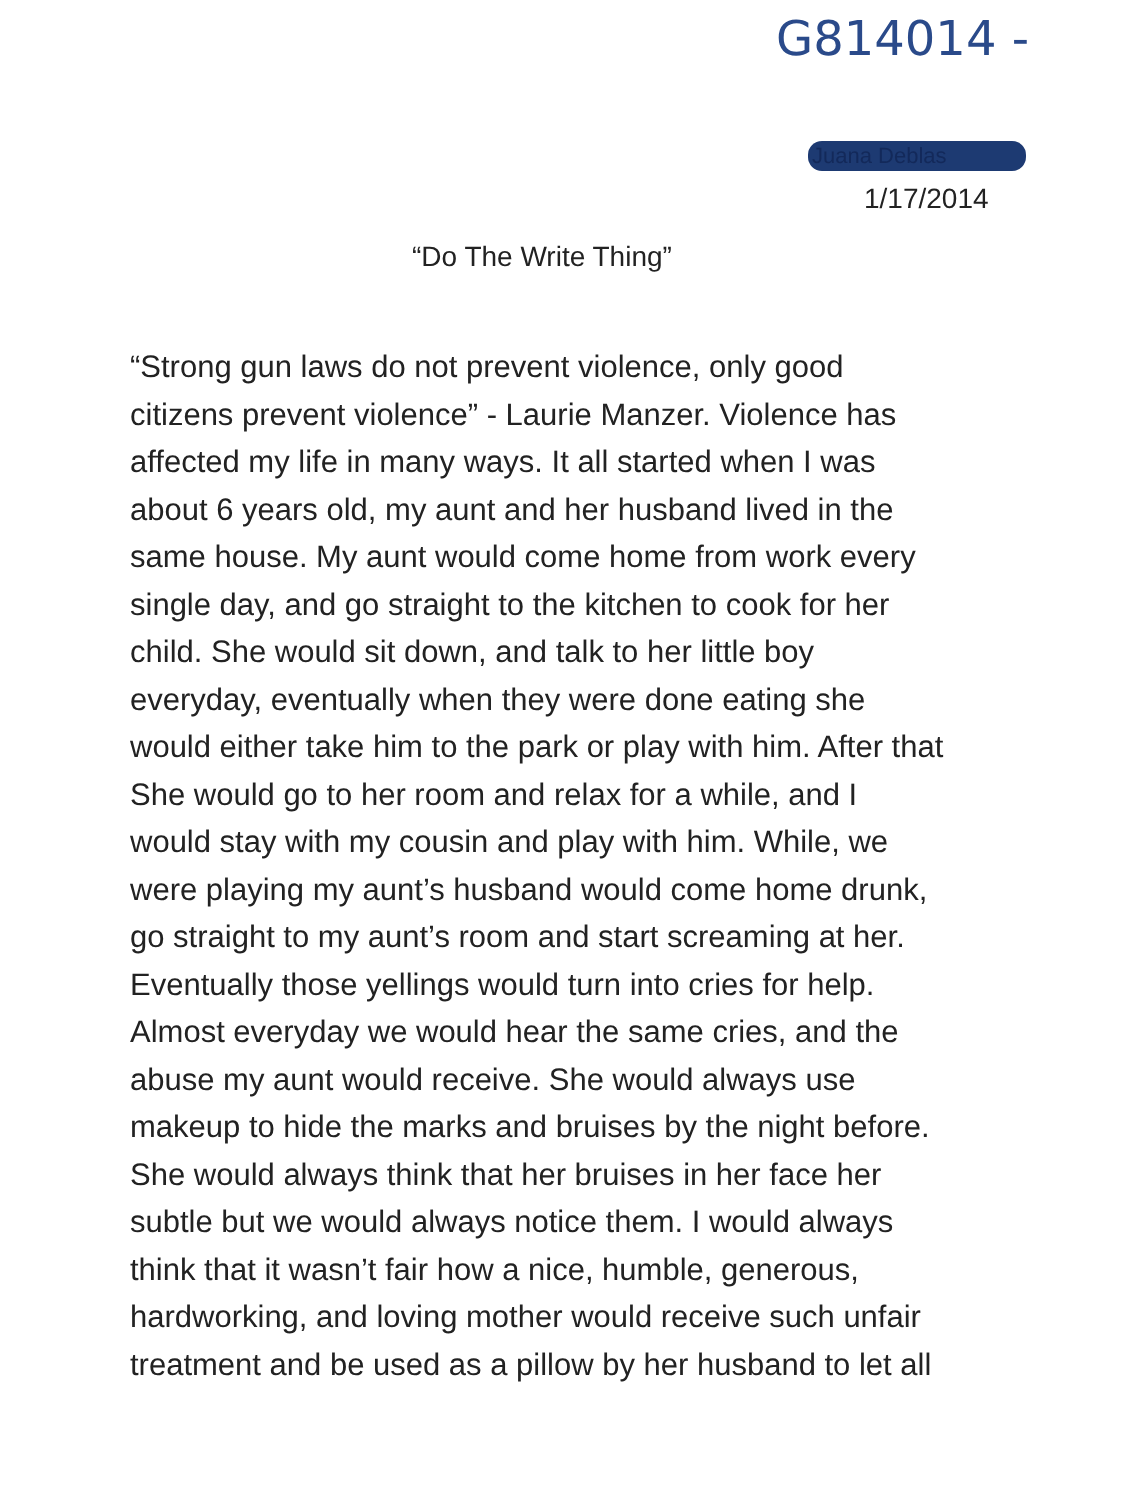G814014 -
Juana Deblas
1/17/2014
“Do The Write Thing”
“Strong gun laws do not prevent violence, only good
citizens prevent violence” - Laurie Manzer. Violence has
affected my life in many ways. It all started when I was
about 6 years old, my aunt and her husband lived in the
same house. My aunt would come home from work every
single day, and go straight to the kitchen to cook for her
child. She would sit down, and talk to her little boy
everyday, eventually when they were done eating she
would either take him to the park or play with him. After that
She would go to her room and relax for a while, and I
would stay with my cousin and play with him. While, we
were playing my aunt’s husband would come home drunk,
go straight to my aunt’s room and start screaming at her.
Eventually those yellings would turn into cries for help.
Almost everyday we would hear the same cries, and the
abuse my aunt would receive. She would always use
makeup to hide the marks and bruises by the night before.
She would always think that her bruises in her face her
subtle but we would always notice them. I would always
think that it wasn’t fair how a nice, humble, generous,
hardworking, and loving mother would receive such unfair
treatment and be used as a pillow by her husband to let all